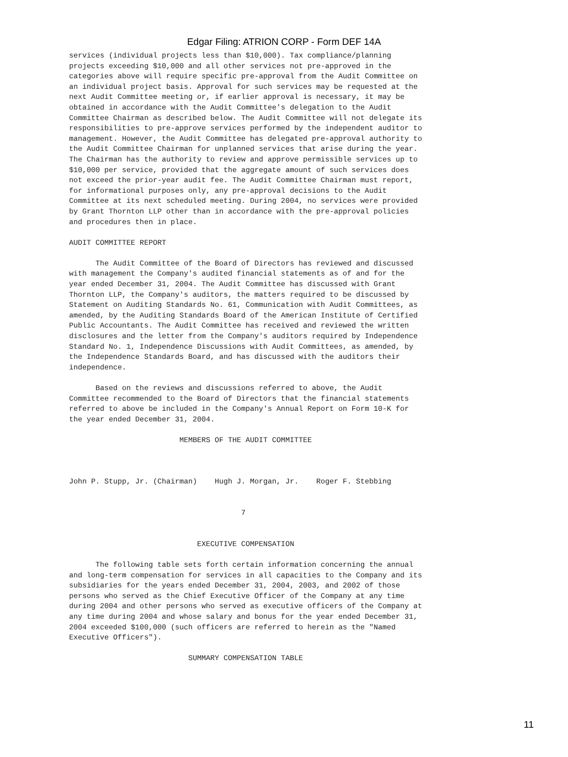Edgar Filing: ATRION CORP - Form DEF 14A
services (individual projects less than $10,000). Tax compliance/planning
projects exceeding $10,000 and all other services not pre-approved in the
categories above will require specific pre-approval from the Audit Committee on
an individual project basis. Approval for such services may be requested at the
next Audit Committee meeting or, if earlier approval is necessary, it may be
obtained in accordance with the Audit Committee's delegation to the Audit
Committee Chairman as described below. The Audit Committee will not delegate its
responsibilities to pre-approve services performed by the independent auditor to
management. However, the Audit Committee has delegated pre-approval authority to
the Audit Committee Chairman for unplanned services that arise during the year.
The Chairman has the authority to review and approve permissible services up to
$10,000 per service, provided that the aggregate amount of such services does
not exceed the prior-year audit fee. The Audit Committee Chairman must report,
for informational purposes only, any pre-approval decisions to the Audit
Committee at its next scheduled meeting. During 2004, no services were provided
by Grant Thornton LLP other than in accordance with the pre-approval policies
and procedures then in place.

AUDIT COMMITTEE REPORT

      The Audit Committee of the Board of Directors has reviewed and discussed
with management the Company's audited financial statements as of and for the
year ended December 31, 2004. The Audit Committee has discussed with Grant
Thornton LLP, the Company's auditors, the matters required to be discussed by
Statement on Auditing Standards No. 61, Communication with Audit Committees, as
amended, by the Auditing Standards Board of the American Institute of Certified
Public Accountants. The Audit Committee has received and reviewed the written
disclosures and the letter from the Company's auditors required by Independence
Standard No. 1, Independence Discussions with Audit Committees, as amended, by
the Independence Standards Board, and has discussed with the auditors their
independence.

      Based on the reviews and discussions referred to above, the Audit
Committee recommended to the Board of Directors that the financial statements
referred to above be included in the Company's Annual Report on Form 10-K for
the year ended December 31, 2004.

                         MEMBERS OF THE AUDIT COMMITTEE



John P. Stupp, Jr. (Chairman)    Hugh J. Morgan, Jr.    Roger F. Stebbing


                                       7


                             EXECUTIVE COMPENSATION

      The following table sets forth certain information concerning the annual
and long-term compensation for services in all capacities to the Company and its
subsidiaries for the years ended December 31, 2004, 2003, and 2002 of those
persons who served as the Chief Executive Officer of the Company at any time
during 2004 and other persons who served as executive officers of the Company at
any time during 2004 and whose salary and bonus for the year ended December 31,
2004 exceeded $100,000 (such officers are referred to herein as the "Named
Executive Officers").

                           SUMMARY COMPENSATION TABLE
11